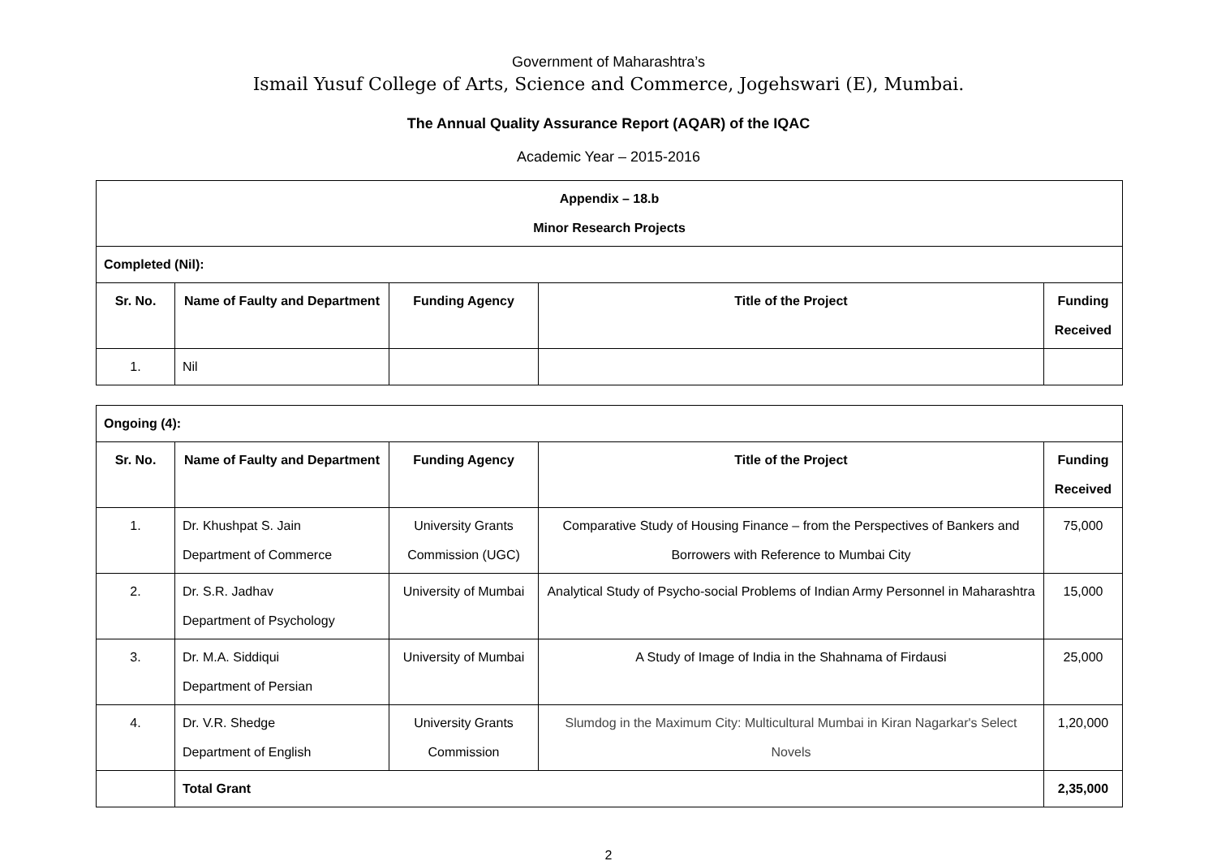Government of Maharashtra’s
Ismail Yusuf College of Arts, Science and Commerce, Jogehswari (E), Mumbai.
The Annual Quality Assurance Report (AQAR) of the IQAC
Academic Year – 2015-2016
| Appendix – 18.b Minor Research Projects | | | | |
| --- | --- | --- | --- | --- |
| Completed (Nil): | | | | |
| Sr. No. | Name of Faulty and Department | Funding Agency | Title of the Project | Funding Received |
| 1. | Nil | | | |
| Ongoing (4): | | | | |
| Sr. No. | Name of Faulty and Department | Funding Agency | Title of the Project | Funding Received |
| 1. | Dr. Khushpat S. Jain Department of Commerce | University Grants Commission (UGC) | Comparative Study of Housing Finance – from the Perspectives of Bankers and Borrowers with Reference to Mumbai City | 75,000 |
| 2. | Dr. S.R. Jadhav Department of Psychology | University of Mumbai | Analytical Study of Psycho-social Problems of Indian Army Personnel in Maharashtra | 15,000 |
| 3. | Dr. M.A. Siddiqui Department of Persian | University of Mumbai | A Study of Image of India in the Shahnama of Firdausi | 25,000 |
| 4. | Dr. V.R. Shedge Department of English | University Grants Commission | Slumdog in the Maximum City: Multicultural Mumbai in Kiran Nagarkar's Select Novels | 1,20,000 |
| | Total Grant | | | 2,35,000 |
2